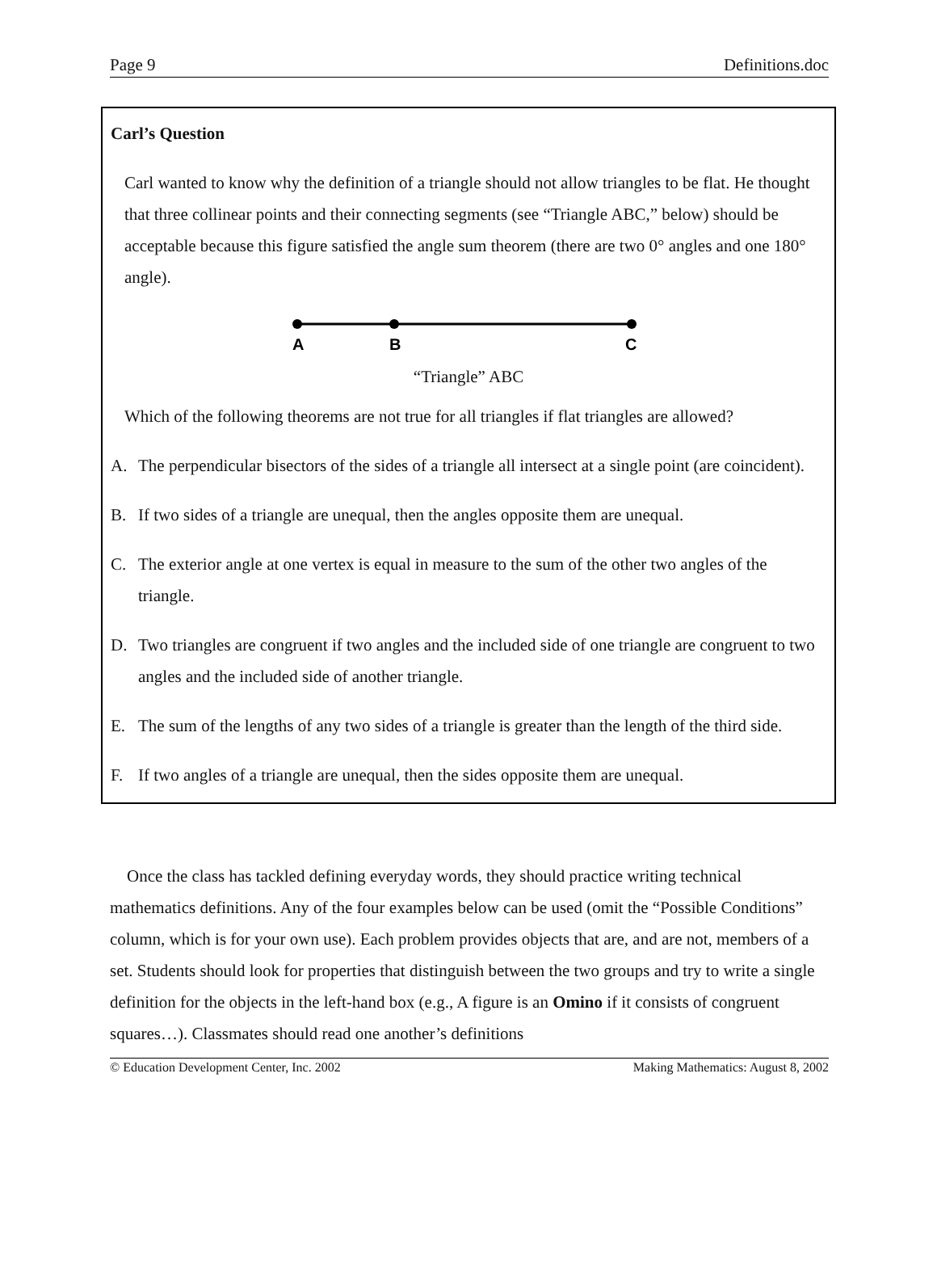Page 9 Definitions.doc
Carl’s Question
Carl wanted to know why the definition of a triangle should not allow triangles to be flat. He thought that three collinear points and their connecting segments (see “Triangle ABC,” below) should be acceptable because this figure satisfied the angle sum theorem (there are two 0° angles and one 180° angle).
A
B
C
“Triangle” ABC
Which of the following theorems are not true for all triangles if flat triangles are allowed?
A. The perpendicular bisectors of the sides of a triangle all intersect at a single point (are coincident).
B. If two sides of a triangle are unequal, then the angles opposite them are unequal.
C. The exterior angle at one vertex is equal in measure to the sum of the other two angles of the triangle.
D. Two triangles are congruent if two angles and the included side of one triangle are congruent to two angles and the included side of another triangle.
E. The sum of the lengths of any two sides of a triangle is greater than the length of the third side.
F. If two angles of a triangle are unequal, then the sides opposite them are unequal.
Once the class has tackled defining everyday words, they should practice writing technical mathematics definitions. Any of the four examples below can be used (omit the “Possible Conditions” column, which is for your own use). Each problem provides objects that are, and are not, members of a set. Students should look for properties that distinguish between the two groups and try to write a single definition for the objects in the left-hand box (e.g., A figure is an Omino if it consists of congruent squares…). Classmates should read one another’s definitions
© Education Development Center, Inc. 2002 Making Mathematics: August 8, 2002